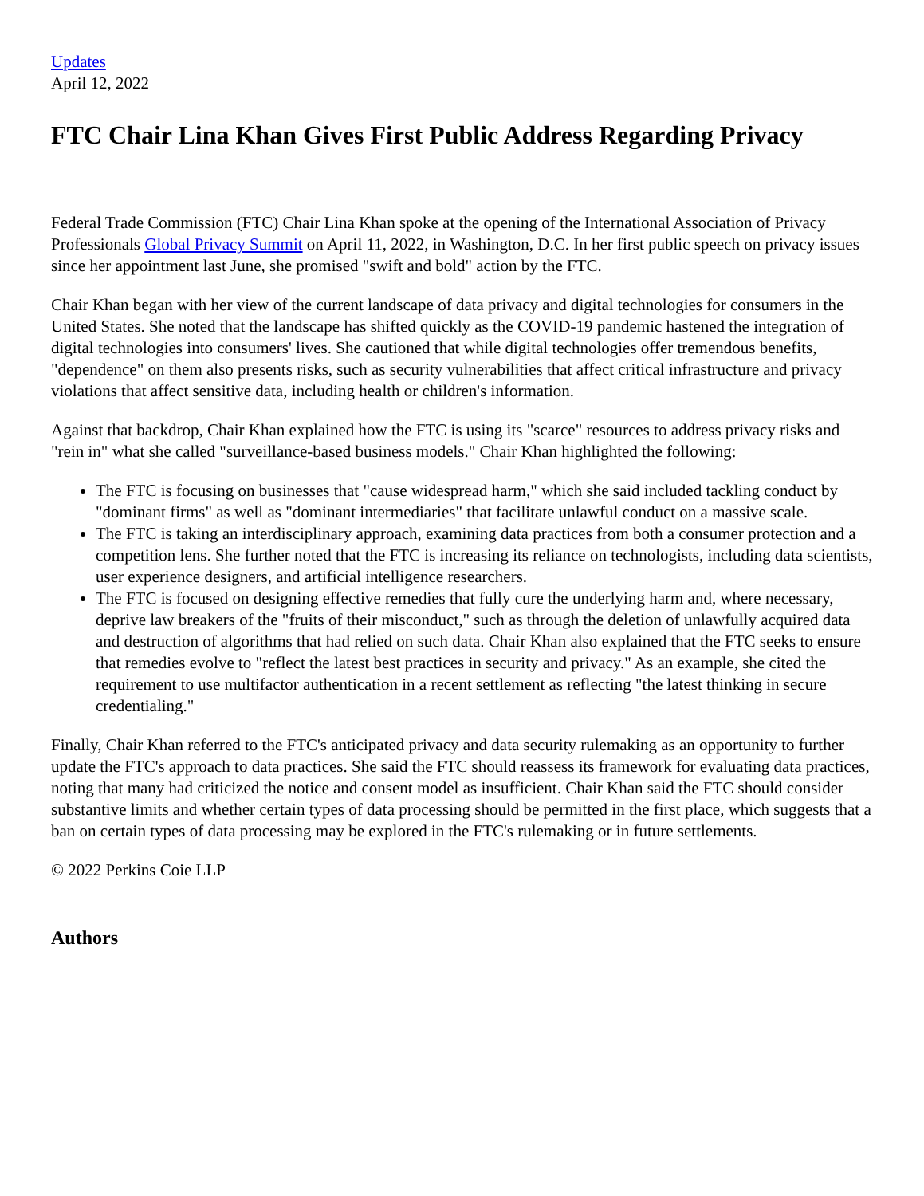Updates
April 12, 2022
FTC Chair Lina Khan Gives First Public Address Regarding Privacy
Federal Trade Commission (FTC) Chair Lina Khan spoke at the opening of the International Association of Privacy Professionals Global Privacy Summit on April 11, 2022, in Washington, D.C. In her first public speech on privacy issues since her appointment last June, she promised "swift and bold" action by the FTC.
Chair Khan began with her view of the current landscape of data privacy and digital technologies for consumers in the United States. She noted that the landscape has shifted quickly as the COVID-19 pandemic hastened the integration of digital technologies into consumers' lives. She cautioned that while digital technologies offer tremendous benefits, "dependence" on them also presents risks, such as security vulnerabilities that affect critical infrastructure and privacy violations that affect sensitive data, including health or children's information.
Against that backdrop, Chair Khan explained how the FTC is using its "scarce" resources to address privacy risks and "rein in" what she called "surveillance-based business models." Chair Khan highlighted the following:
The FTC is focusing on businesses that "cause widespread harm," which she said included tackling conduct by "dominant firms" as well as "dominant intermediaries" that facilitate unlawful conduct on a massive scale.
The FTC is taking an interdisciplinary approach, examining data practices from both a consumer protection and a competition lens. She further noted that the FTC is increasing its reliance on technologists, including data scientists, user experience designers, and artificial intelligence researchers.
The FTC is focused on designing effective remedies that fully cure the underlying harm and, where necessary, deprive law breakers of the "fruits of their misconduct," such as through the deletion of unlawfully acquired data and destruction of algorithms that had relied on such data. Chair Khan also explained that the FTC seeks to ensure that remedies evolve to "reflect the latest best practices in security and privacy." As an example, she cited the requirement to use multifactor authentication in a recent settlement as reflecting "the latest thinking in secure credentialing."
Finally, Chair Khan referred to the FTC's anticipated privacy and data security rulemaking as an opportunity to further update the FTC's approach to data practices. She said the FTC should reassess its framework for evaluating data practices, noting that many had criticized the notice and consent model as insufficient. Chair Khan said the FTC should consider substantive limits and whether certain types of data processing should be permitted in the first place, which suggests that a ban on certain types of data processing may be explored in the FTC's rulemaking or in future settlements.
© 2022 Perkins Coie LLP
Authors